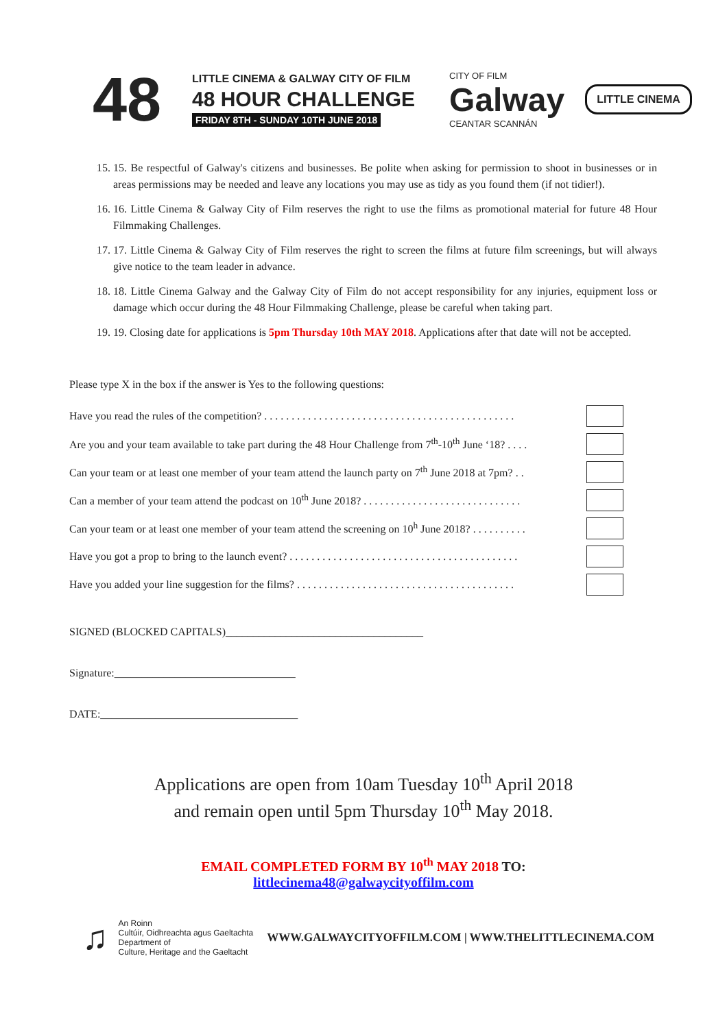48
LITTLE CINEMA & GALWAY CITY OF FILM
48 HOUR CHALLENGE
FRIDAY 8TH - SUNDAY 10TH JUNE 2018
CITY OF FILM
Galway
CEANTAR SCANNÁN
LITTLE CINEMA
15. 15. Be respectful of Galway's citizens and businesses. Be polite when asking for permission to shoot in businesses or in areas permissions may be needed and leave any locations you may use as tidy as you found them (if not tidier!).
16. 16. Little Cinema & Galway City of Film reserves the right to use the films as promotional material for future 48 Hour Filmmaking Challenges.
17. 17. Little Cinema & Galway City of Film reserves the right to screen the films at future film screenings, but will always give notice to the team leader in advance.
18. 18. Little Cinema Galway and the Galway City of Film do not accept responsibility for any injuries, equipment loss or damage which occur during the 48 Hour Filmmaking Challenge, please be careful when taking part.
19. 19. Closing date for applications is 5pm Thursday 10th MAY 2018. Applications after that date will not be accepted.
Please type X in the box if the answer is Yes to the following questions:
Have you read the rules of the competition? . . . . . . . . . . . . . . . . . . . . . . . . . . . . . . . . . . . . . . . . . . . . . .
Are you and your team available to take part during the 48 Hour Challenge from 7<sup>th</sup>-10<sup>th</sup> June ‘18? . . . .
Can your team or at least one member of your team attend the launch party on 7<sup>th</sup> June 2018 at 7pm? . .
Can a member of your team attend the podcast on 10<sup>th</sup> June 2018? . . . . . . . . . . . . . . . . . . . . . . . . . . . . .
Can your team or at least one member of your team attend the screening on 10<sup>h</sup> June 2018? . . . . . . . . . .
Have you got a prop to bring to the launch event? . . . . . . . . . . . . . . . . . . . . . . . . . . . . . . . . . . . . . . . . . .
Have you added your line suggestion for the films? . . . . . . . . . . . . . . . . . . . . . . . . . . . . . . . . . . . . . . . .
SIGNED (BLOCKED CAPITALS)____________________________________
Signature:_________________________________
DATE:____________________________________
Applications are open from 10am Tuesday 10<sup>th</sup> April 2018
and remain open until 5pm Thursday 10<sup>th</sup> May 2018.
EMAIL COMPLETED FORM BY 10<sup>th</sup> MAY 2018 TO:
littlecinema48@galwaycityoffilm.com
♫
An Roinn
Cultúir, Oidhreachta agus Gaeltachta
Department of
Culture, Heritage and the Gaeltacht
WWW.GALWAYCITYOFFILM.COM | WWW.THELITTLECINEMA.COM